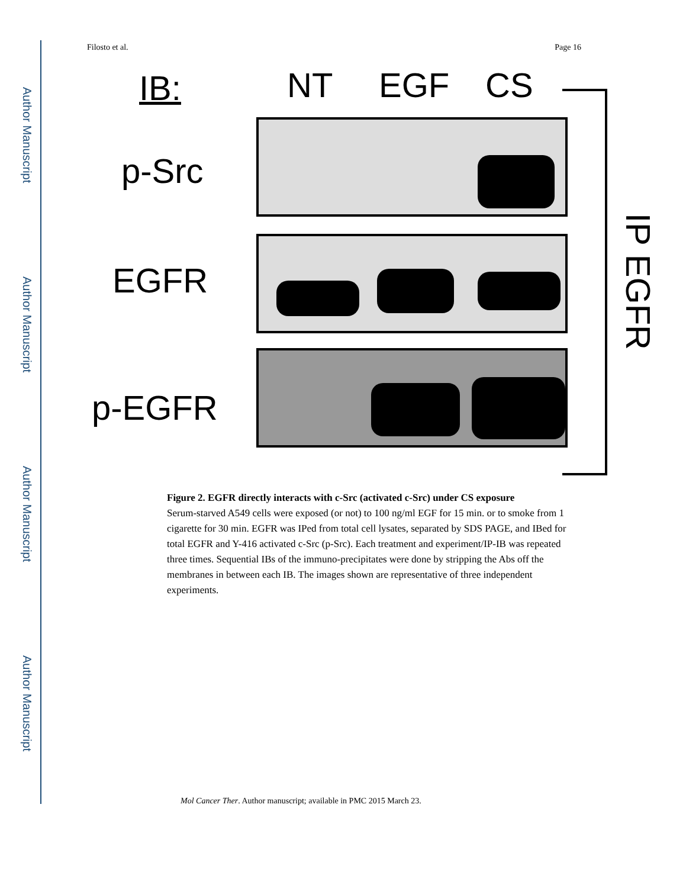Author Manuscript
Author Manuscript
Author Manuscript
Author Manuscript
Filosto et al. Page 16
IB: NT EGF CS
p-Src
EGFR
p-EGFR
IP EGFR
Figure 2. EGFR directly interacts with c-Src (activated c-Src) under CS exposure
Serum-starved A549 cells were exposed (or not) to 100 ng/ml EGF for 15 min. or to smoke from 1 cigarette for 30 min. EGFR was IPed from total cell lysates, separated by SDS PAGE, and IBed for total EGFR and Y-416 activated c-Src (p-Src). Each treatment and experiment/IP-IB was repeated three times. Sequential IBs of the immuno-precipitates were done by stripping the Abs off the membranes in between each IB. The images shown are representative of three independent experiments.
Mol Cancer Ther. Author manuscript; available in PMC 2015 March 23.